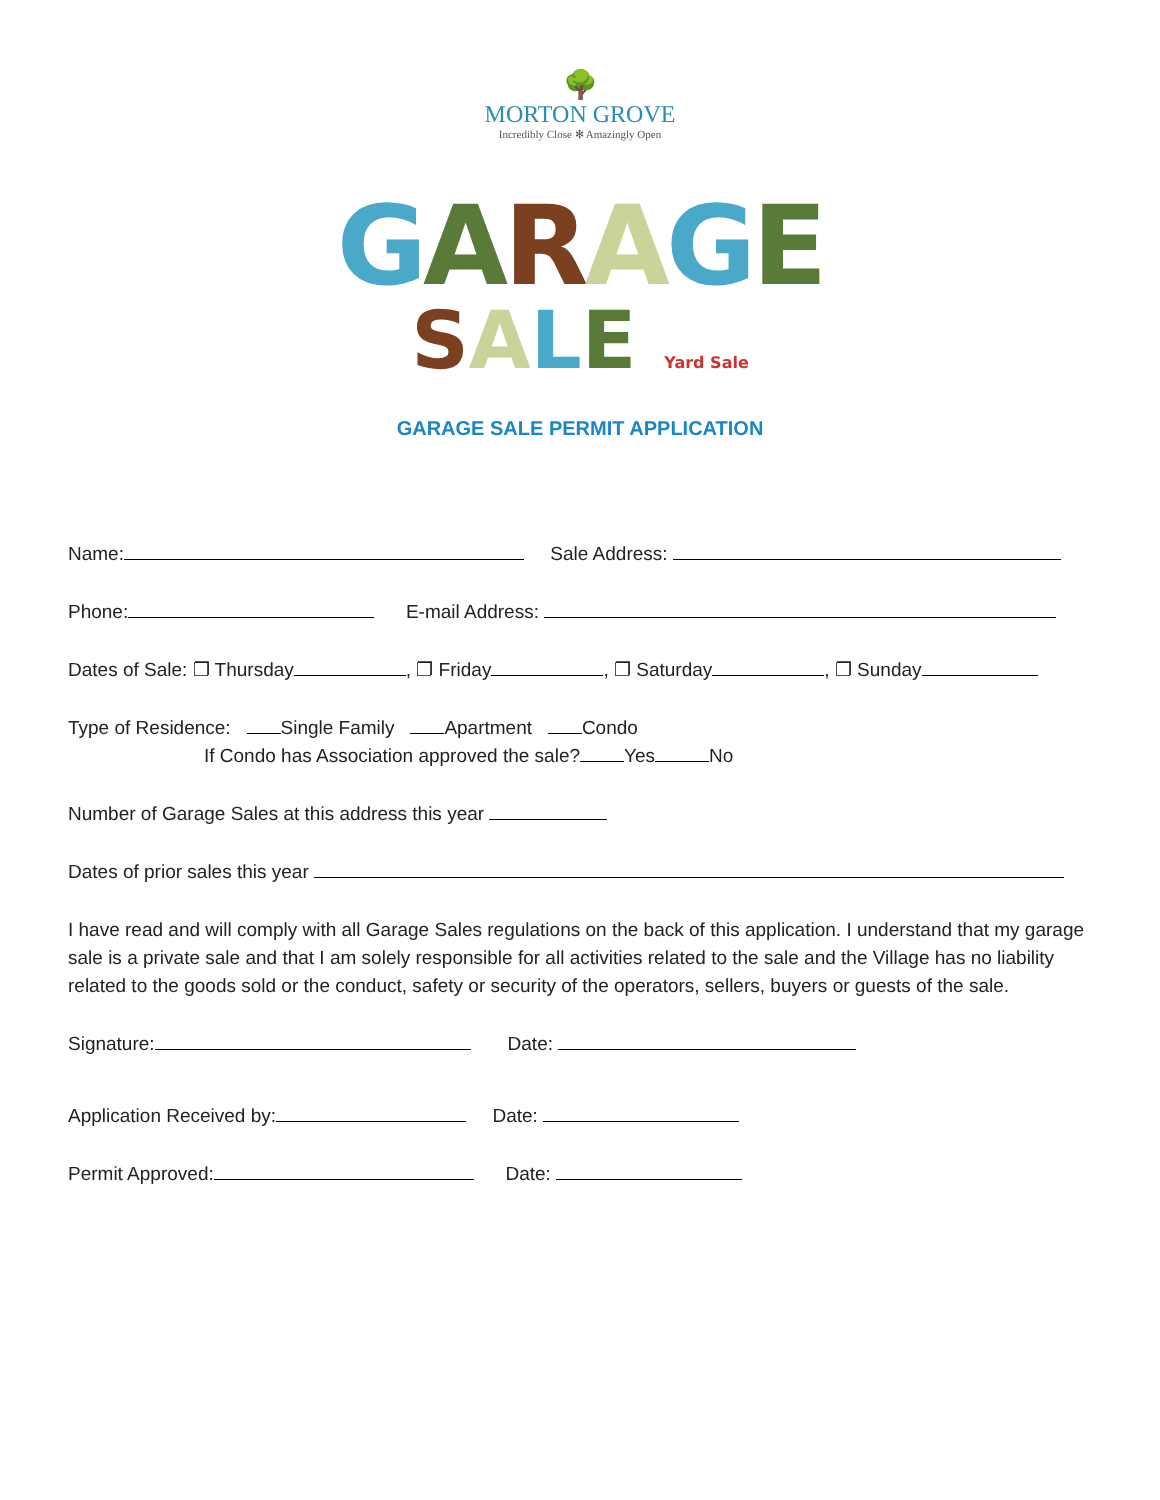🌳
MORTON GROVE
Incredibly Close ✻ Amazingly Open
GARAGE
SALE Yard Sale
GARAGE SALE PERMIT APPLICATION
Name: Sale Address:
Phone: E-mail Address:
Dates of Sale: ❐ Thursday , ❐ Friday , ❐ Saturday , ❐ Sunday
Type of Residence: Single Family Apartment Condo
If Condo has Association approved the sale? Yes No
Number of Garage Sales at this address this year
Dates of prior sales this year
I have read and will comply with all Garage Sales regulations on the back of this application. I understand that my garage sale is a private sale and that I am solely responsible for all activities related to the sale and the Village has no liability related to the goods sold or the conduct, safety or security of the operators, sellers, buyers or guests of the sale.
Signature: Date:
Application Received by: Date:
Permit Approved: Date: